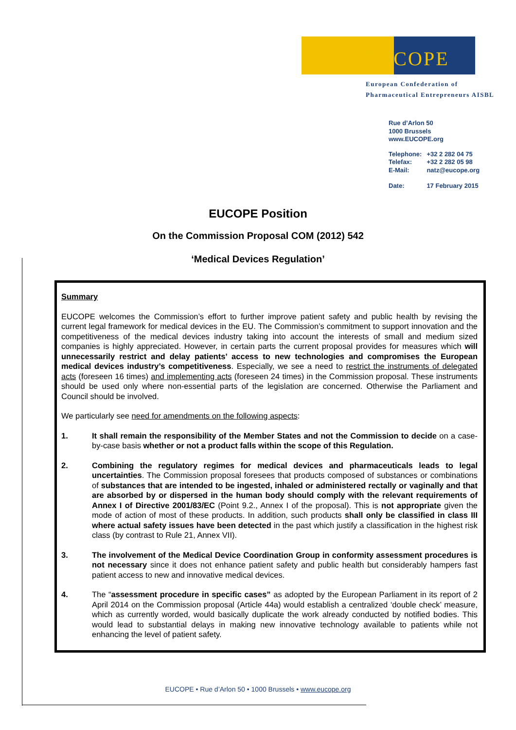EUCOPE
European Confederation of
Pharmaceutical Entrepreneurs AISBL
Rue d’Arlon 50
1000 Brussels
www.EUCOPE.org
| Telephone: | +32 2 282 04 75 |
| Telefax: | +32 2 282 05 98 |
| E-Mail: | natz@eucope.org |
| Date: | 17 February 2015 |
EUCOPE Position
On the Commission Proposal COM (2012) 542
‘Medical Devices Regulation’
Summary
EUCOPE welcomes the Commission’s effort to further improve patient safety and public health by revising the current legal framework for medical devices in the EU. The Commission’s commitment to support innovation and the competitiveness of the medical devices industry taking into account the interests of small and medium sized companies is highly appreciated. However, in certain parts the current proposal provides for measures which will unnecessarily restrict and delay patients’ access to new technologies and compromises the European medical devices industry’s competitiveness. Especially, we see a need to restrict the instruments of delegated acts (foreseen 16 times) and implementing acts (foreseen 24 times) in the Commission proposal. These instruments should be used only where non-essential parts of the legislation are concerned. Otherwise the Parliament and Council should be involved.
We particularly see need for amendments on the following aspects:
1. It shall remain the responsibility of the Member States and not the Commission to decide on a case-by-case basis whether or not a product falls within the scope of this Regulation.
2. Combining the regulatory regimes for medical devices and pharmaceuticals leads to legal uncertainties. The Commission proposal foresees that products composed of substances or combinations of substances that are intended to be ingested, inhaled or administered rectally or vaginally and that are absorbed by or dispersed in the human body should comply with the relevant requirements of Annex I of Directive 2001/83/EC (Point 9.2., Annex I of the proposal). This is not appropriate given the mode of action of most of these products. In addition, such products shall only be classified in class III where actual safety issues have been detected in the past which justify a classification in the highest risk class (by contrast to Rule 21, Annex VII).
3. The involvement of the Medical Device Coordination Group in conformity assessment procedures is not necessary since it does not enhance patient safety and public health but considerably hampers fast patient access to new and innovative medical devices.
4. The “assessment procedure in specific cases” as adopted by the European Parliament in its report of 2 April 2014 on the Commission proposal (Article 44a) would establish a centralized ‘double check’ measure, which as currently worded, would basically duplicate the work already conducted by notified bodies. This would lead to substantial delays in making new innovative technology available to patients while not enhancing the level of patient safety.
EUCOPE • Rue d’Arlon 50 • 1000 Brussels • www.eucope.org